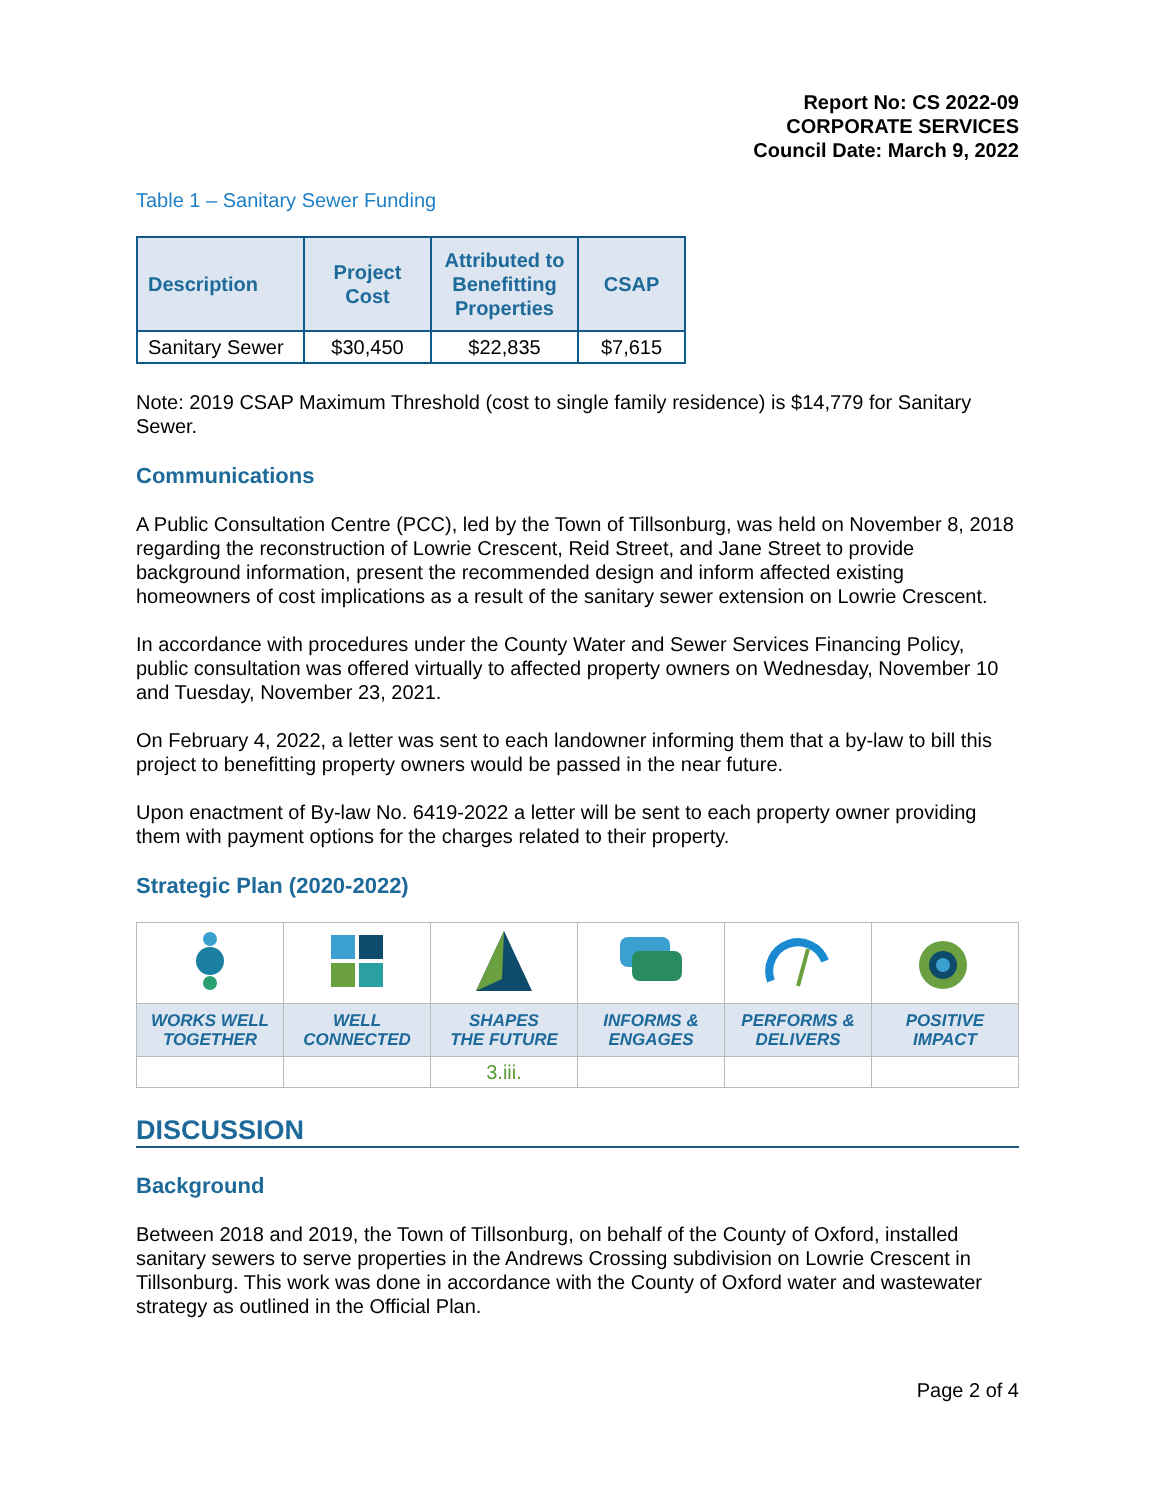Report No: CS 2022-09
CORPORATE SERVICES
Council Date: March 9, 2022
Table 1 – Sanitary Sewer Funding
| Description | Project Cost | Attributed to Benefitting Properties | CSAP |
| --- | --- | --- | --- |
| Sanitary Sewer | $30,450 | $22,835 | $7,615 |
Note: 2019 CSAP Maximum Threshold (cost to single family residence) is $14,779 for Sanitary Sewer.
Communications
A Public Consultation Centre (PCC), led by the Town of Tillsonburg, was held on November 8, 2018 regarding the reconstruction of Lowrie Crescent, Reid Street, and Jane Street to provide background information, present the recommended design and inform affected existing homeowners of cost implications as a result of the sanitary sewer extension on Lowrie Crescent.
In accordance with procedures under the County Water and Sewer Services Financing Policy, public consultation was offered virtually to affected property owners on Wednesday, November 10 and Tuesday, November 23, 2021.
On February 4, 2022, a letter was sent to each landowner informing them that a by-law to bill this project to benefitting property owners would be passed in the near future.
Upon enactment of By-law No. 6419-2022 a letter will be sent to each property owner providing them with payment options for the charges related to their property.
Strategic Plan (2020-2022)
| WORKS WELL TOGETHER | WELL CONNECTED | SHAPES THE FUTURE | INFORMS & ENGAGES | PERFORMS & DELIVERS | POSITIVE IMPACT |
| | | 3.iii. | | | |
DISCUSSION
Background
Between 2018 and 2019, the Town of Tillsonburg, on behalf of the County of Oxford, installed sanitary sewers to serve properties in the Andrews Crossing subdivision on Lowrie Crescent in Tillsonburg. This work was done in accordance with the County of Oxford water and wastewater strategy as outlined in the Official Plan.
Page 2 of 4